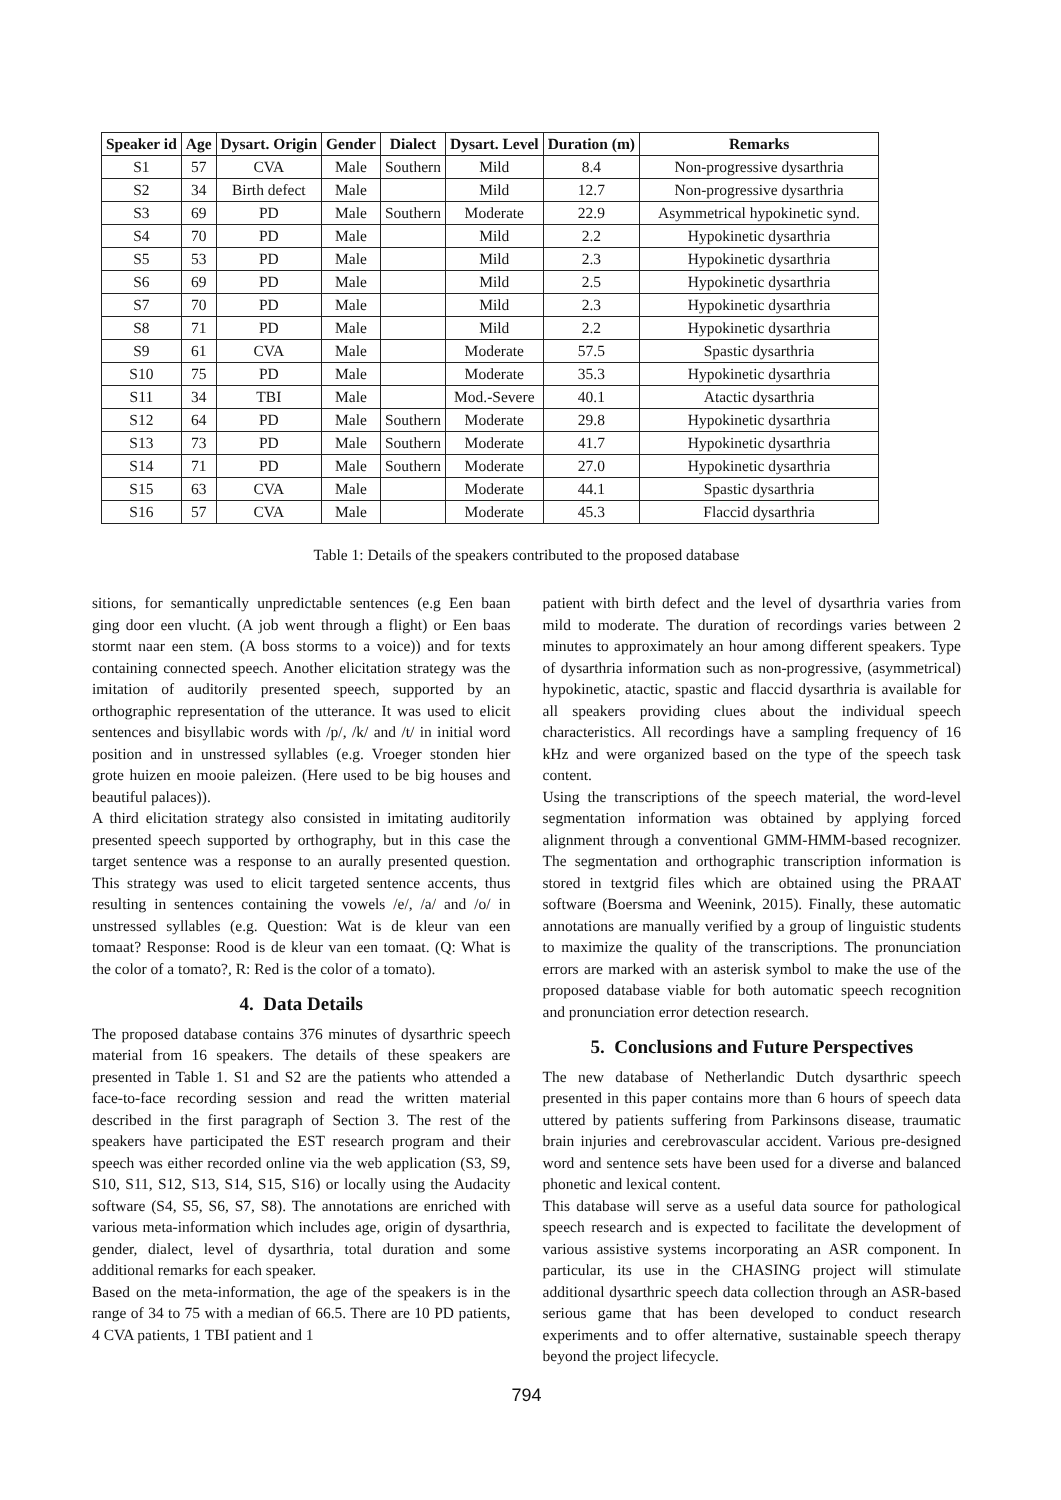| Speaker id | Age | Dysart. Origin | Gender | Dialect | Dysart. Level | Duration (m) | Remarks |
| --- | --- | --- | --- | --- | --- | --- | --- |
| S1 | 57 | CVA | Male | Southern | Mild | 8.4 | Non-progressive dysarthria |
| S2 | 34 | Birth defect | Male | | Mild | 12.7 | Non-progressive dysarthria |
| S3 | 69 | PD | Male | Southern | Moderate | 22.9 | Asymmetrical hypokinetic synd. |
| S4 | 70 | PD | Male | | Mild | 2.2 | Hypokinetic dysarthria |
| S5 | 53 | PD | Male | | Mild | 2.3 | Hypokinetic dysarthria |
| S6 | 69 | PD | Male | | Mild | 2.5 | Hypokinetic dysarthria |
| S7 | 70 | PD | Male | | Mild | 2.3 | Hypokinetic dysarthria |
| S8 | 71 | PD | Male | | Mild | 2.2 | Hypokinetic dysarthria |
| S9 | 61 | CVA | Male | | Moderate | 57.5 | Spastic dysarthria |
| S10 | 75 | PD | Male | | Moderate | 35.3 | Hypokinetic dysarthria |
| S11 | 34 | TBI | Male | | Mod.-Severe | 40.1 | Atactic dysarthria |
| S12 | 64 | PD | Male | Southern | Moderate | 29.8 | Hypokinetic dysarthria |
| S13 | 73 | PD | Male | Southern | Moderate | 41.7 | Hypokinetic dysarthria |
| S14 | 71 | PD | Male | Southern | Moderate | 27.0 | Hypokinetic dysarthria |
| S15 | 63 | CVA | Male | | Moderate | 44.1 | Spastic dysarthria |
| S16 | 57 | CVA | Male | | Moderate | 45.3 | Flaccid dysarthria |
Table 1: Details of the speakers contributed to the proposed database
sitions, for semantically unpredictable sentences (e.g Een baan ging door een vlucht. (A job went through a flight) or Een baas stormt naar een stem. (A boss storms to a voice)) and for texts containing connected speech. Another elicitation strategy was the imitation of auditorily presented speech, supported by an orthographic representation of the utterance. It was used to elicit sentences and bisyllabic words with /p/, /k/ and /t/ in initial word position and in unstressed syllables (e.g. Vroeger stonden hier grote huizen en mooie paleizen. (Here used to be big houses and beautiful palaces)).
A third elicitation strategy also consisted in imitating auditorily presented speech supported by orthography, but in this case the target sentence was a response to an aurally presented question. This strategy was used to elicit targeted sentence accents, thus resulting in sentences containing the vowels /e/, /a/ and /o/ in unstressed syllables (e.g. Question: Wat is de kleur van een tomaat? Response: Rood is de kleur van een tomaat. (Q: What is the color of a tomato?, R: Red is the color of a tomato).
4. Data Details
The proposed database contains 376 minutes of dysarthric speech material from 16 speakers. The details of these speakers are presented in Table 1. S1 and S2 are the patients who attended a face-to-face recording session and read the written material described in the first paragraph of Section 3. The rest of the speakers have participated the EST research program and their speech was either recorded online via the web application (S3, S9, S10, S11, S12, S13, S14, S15, S16) or locally using the Audacity software (S4, S5, S6, S7, S8). The annotations are enriched with various meta-information which includes age, origin of dysarthria, gender, dialect, level of dysarthria, total duration and some additional remarks for each speaker.
Based on the meta-information, the age of the speakers is in the range of 34 to 75 with a median of 66.5. There are 10 PD patients, 4 CVA patients, 1 TBI patient and 1
patient with birth defect and the level of dysarthria varies from mild to moderate. The duration of recordings varies between 2 minutes to approximately an hour among different speakers. Type of dysarthria information such as non-progressive, (asymmetrical) hypokinetic, atactic, spastic and flaccid dysarthria is available for all speakers providing clues about the individual speech characteristics. All recordings have a sampling frequency of 16 kHz and were organized based on the type of the speech task content.
Using the transcriptions of the speech material, the word-level segmentation information was obtained by applying forced alignment through a conventional GMM-HMM-based recognizer. The segmentation and orthographic transcription information is stored in textgrid files which are obtained using the PRAAT software (Boersma and Weenink, 2015). Finally, these automatic annotations are manually verified by a group of linguistic students to maximize the quality of the transcriptions. The pronunciation errors are marked with an asterisk symbol to make the use of the proposed database viable for both automatic speech recognition and pronunciation error detection research.
5. Conclusions and Future Perspectives
The new database of Netherlandic Dutch dysarthric speech presented in this paper contains more than 6 hours of speech data uttered by patients suffering from Parkinsons disease, traumatic brain injuries and cerebrovascular accident. Various pre-designed word and sentence sets have been used for a diverse and balanced phonetic and lexical content.
This database will serve as a useful data source for pathological speech research and is expected to facilitate the development of various assistive systems incorporating an ASR component. In particular, its use in the CHASING project will stimulate additional dysarthric speech data collection through an ASR-based serious game that has been developed to conduct research experiments and to offer alternative, sustainable speech therapy beyond the project lifecycle.
794